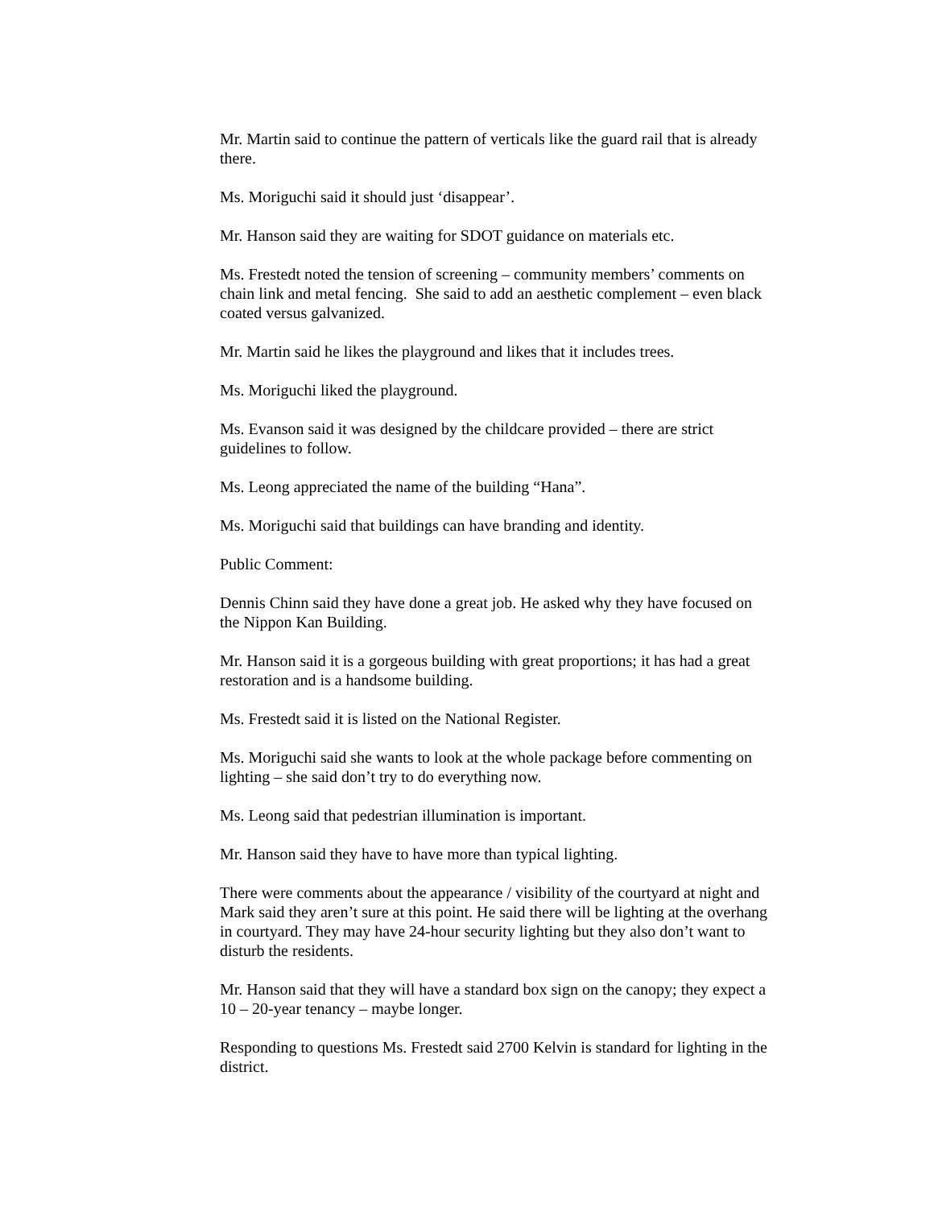Mr. Martin said to continue the pattern of verticals like the guard rail that is already there.
Ms. Moriguchi said it should just ‘disappear’.
Mr. Hanson said they are waiting for SDOT guidance on materials etc.
Ms. Frestedt noted the tension of screening – community members’ comments on chain link and metal fencing. She said to add an aesthetic complement – even black coated versus galvanized.
Mr. Martin said he likes the playground and likes that it includes trees.
Ms. Moriguchi liked the playground.
Ms. Evanson said it was designed by the childcare provided – there are strict guidelines to follow.
Ms. Leong appreciated the name of the building “Hana”.
Ms. Moriguchi said that buildings can have branding and identity.
Public Comment:
Dennis Chinn said they have done a great job. He asked why they have focused on the Nippon Kan Building.
Mr. Hanson said it is a gorgeous building with great proportions; it has had a great restoration and is a handsome building.
Ms. Frestedt said it is listed on the National Register.
Ms. Moriguchi said she wants to look at the whole package before commenting on lighting – she said don’t try to do everything now.
Ms. Leong said that pedestrian illumination is important.
Mr. Hanson said they have to have more than typical lighting.
There were comments about the appearance / visibility of the courtyard at night and Mark said they aren’t sure at this point. He said there will be lighting at the overhang in courtyard. They may have 24-hour security lighting but they also don’t want to disturb the residents.
Mr. Hanson said that they will have a standard box sign on the canopy; they expect a 10 – 20-year tenancy – maybe longer.
Responding to questions Ms. Frestedt said 2700 Kelvin is standard for lighting in the district.